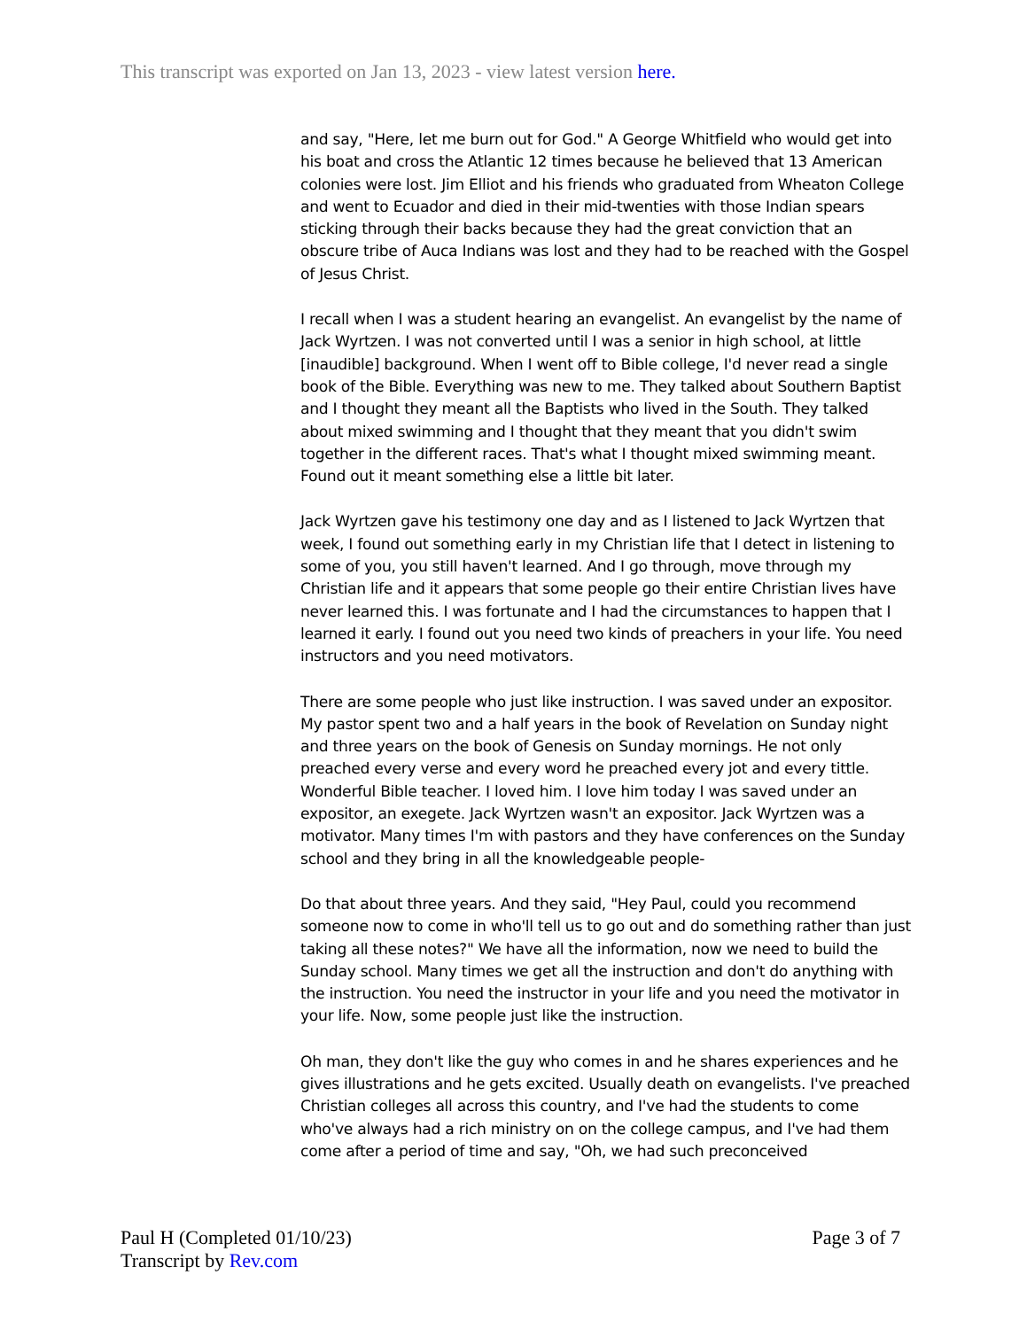This transcript was exported on Jan 13, 2023 - view latest version here.
and say, "Here, let me burn out for God." A George Whitfield who would get into his boat and cross the Atlantic 12 times because he believed that 13 American colonies were lost. Jim Elliot and his friends who graduated from Wheaton College and went to Ecuador and died in their mid-twenties with those Indian spears sticking through their backs because they had the great conviction that an obscure tribe of Auca Indians was lost and they had to be reached with the Gospel of Jesus Christ.
I recall when I was a student hearing an evangelist. An evangelist by the name of Jack Wyrtzen. I was not converted until I was a senior in high school, at little [inaudible] background. When I went off to Bible college, I'd never read a single book of the Bible. Everything was new to me. They talked about Southern Baptist and I thought they meant all the Baptists who lived in the South. They talked about mixed swimming and I thought that they meant that you didn't swim together in the different races. That's what I thought mixed swimming meant. Found out it meant something else a little bit later.
Jack Wyrtzen gave his testimony one day and as I listened to Jack Wyrtzen that week, I found out something early in my Christian life that I detect in listening to some of you, you still haven't learned. And I go through, move through my Christian life and it appears that some people go their entire Christian lives have never learned this. I was fortunate and I had the circumstances to happen that I learned it early. I found out you need two kinds of preachers in your life. You need instructors and you need motivators.
There are some people who just like instruction. I was saved under an expositor. My pastor spent two and a half years in the book of Revelation on Sunday night and three years on the book of Genesis on Sunday mornings. He not only preached every verse and every word he preached every jot and every tittle. Wonderful Bible teacher. I loved him. I love him today I was saved under an expositor, an exegete. Jack Wyrtzen wasn't an expositor. Jack Wyrtzen was a motivator. Many times I'm with pastors and they have conferences on the Sunday school and they bring in all the knowledgeable people-
Do that about three years. And they said, "Hey Paul, could you recommend someone now to come in who'll tell us to go out and do something rather than just taking all these notes?" We have all the information, now we need to build the Sunday school. Many times we get all the instruction and don't do anything with the instruction. You need the instructor in your life and you need the motivator in your life. Now, some people just like the instruction.
Oh man, they don't like the guy who comes in and he shares experiences and he gives illustrations and he gets excited. Usually death on evangelists. I've preached Christian colleges all across this country, and I've had the students to come who've always had a rich ministry on on the college campus, and I've had them come after a period of time and say, "Oh, we had such preconceived
Page 3 of 7 Paul H (Completed 01/10/23)
Transcript by Rev.com